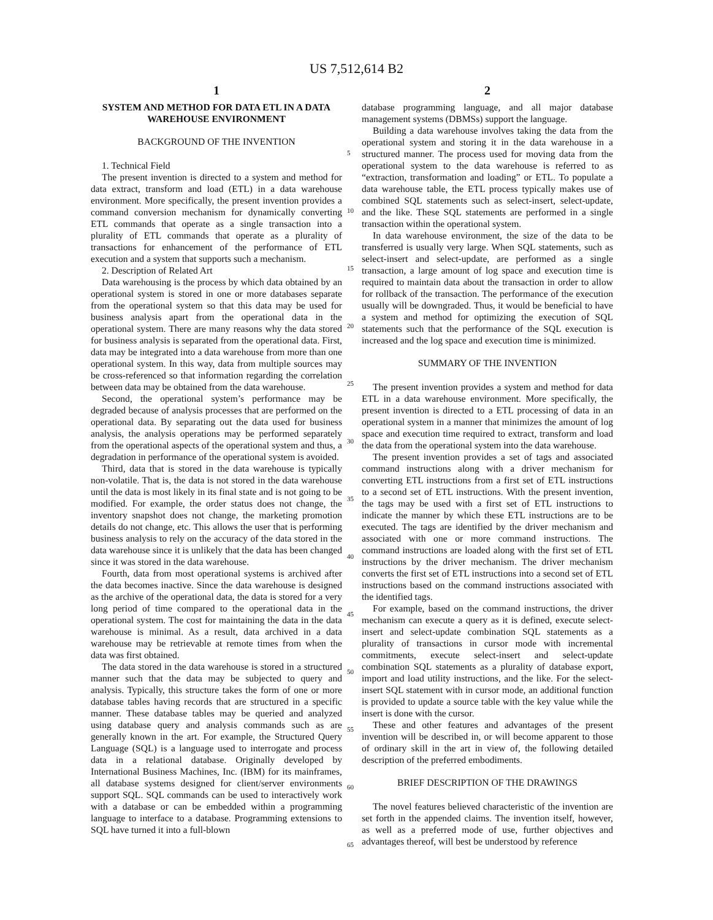US 7,512,614 B2
1
SYSTEM AND METHOD FOR DATA ETL IN A DATA WAREHOUSE ENVIRONMENT
BACKGROUND OF THE INVENTION
1. Technical Field
The present invention is directed to a system and method for data extract, transform and load (ETL) in a data warehouse environment. More specifically, the present invention provides a command conversion mechanism for dynamically converting ETL commands that operate as a single transaction into a plurality of ETL commands that operate as a plurality of transactions for enhancement of the performance of ETL execution and a system that supports such a mechanism.
2. Description of Related Art
Data warehousing is the process by which data obtained by an operational system is stored in one or more databases separate from the operational system so that this data may be used for business analysis apart from the operational data in the operational system. There are many reasons why the data stored for business analysis is separated from the operational data. First, data may be integrated into a data warehouse from more than one operational system. In this way, data from multiple sources may be cross-referenced so that information regarding the correlation between data may be obtained from the data warehouse.
Second, the operational system’s performance may be degraded because of analysis processes that are performed on the operational data. By separating out the data used for business analysis, the analysis operations may be performed separately from the operational aspects of the operational system and thus, a degradation in performance of the operational system is avoided.
Third, data that is stored in the data warehouse is typically non-volatile. That is, the data is not stored in the data warehouse until the data is most likely in its final state and is not going to be modified. For example, the order status does not change, the inventory snapshot does not change, the marketing promotion details do not change, etc. This allows the user that is performing business analysis to rely on the accuracy of the data stored in the data warehouse since it is unlikely that the data has been changed since it was stored in the data warehouse.
Fourth, data from most operational systems is archived after the data becomes inactive. Since the data warehouse is designed as the archive of the operational data, the data is stored for a very long period of time compared to the operational data in the operational system. The cost for maintaining the data in the data warehouse is minimal. As a result, data archived in a data warehouse may be retrievable at remote times from when the data was first obtained.
The data stored in the data warehouse is stored in a structured manner such that the data may be subjected to query and analysis. Typically, this structure takes the form of one or more database tables having records that are structured in a specific manner. These database tables may be queried and analyzed using database query and analysis commands such as are generally known in the art. For example, the Structured Query Language (SQL) is a language used to interrogate and process data in a relational database. Originally developed by International Business Machines, Inc. (IBM) for its mainframes, all database systems designed for client/server environments support SQL. SQL commands can be used to interactively work with a database or can be embedded within a programming language to interface to a database. Programming extensions to SQL have turned it into a full-blown
5
10
15
20
25
30
35
40
45
50
55
60
65
2
database programming language, and all major database management systems (DBMSs) support the language.
Building a data warehouse involves taking the data from the operational system and storing it in the data warehouse in a structured manner. The process used for moving data from the operational system to the data warehouse is referred to as “extraction, transformation and loading” or ETL. To populate a data warehouse table, the ETL process typically makes use of combined SQL statements such as select-insert, select-update, and the like. These SQL statements are performed in a single transaction within the operational system.
In data warehouse environment, the size of the data to be transferred is usually very large. When SQL statements, such as select-insert and select-update, are performed as a single transaction, a large amount of log space and execution time is required to maintain data about the transaction in order to allow for rollback of the transaction. The performance of the execution usually will be downgraded. Thus, it would be beneficial to have a system and method for optimizing the execution of SQL statements such that the performance of the SQL execution is increased and the log space and execution time is minimized.
SUMMARY OF THE INVENTION
The present invention provides a system and method for data ETL in a data warehouse environment. More specifically, the present invention is directed to a ETL processing of data in an operational system in a manner that minimizes the amount of log space and execution time required to extract, transform and load the data from the operational system into the data warehouse.
The present invention provides a set of tags and associated command instructions along with a driver mechanism for converting ETL instructions from a first set of ETL instructions to a second set of ETL instructions. With the present invention, the tags may be used with a first set of ETL instructions to indicate the manner by which these ETL instructions are to be executed. The tags are identified by the driver mechanism and associated with one or more command instructions. The command instructions are loaded along with the first set of ETL instructions by the driver mechanism. The driver mechanism converts the first set of ETL instructions into a second set of ETL instructions based on the command instructions associated with the identified tags.
For example, based on the command instructions, the driver mechanism can execute a query as it is defined, execute select-insert and select-update combination SQL statements as a plurality of transactions in cursor mode with incremental commitments, execute select-insert and select-update combination SQL statements as a plurality of database export, import and load utility instructions, and the like. For the select-insert SQL statement with in cursor mode, an additional function is provided to update a source table with the key value while the insert is done with the cursor.
These and other features and advantages of the present invention will be described in, or will become apparent to those of ordinary skill in the art in view of, the following detailed description of the preferred embodiments.
BRIEF DESCRIPTION OF THE DRAWINGS
The novel features believed characteristic of the invention are set forth in the appended claims. The invention itself, however, as well as a preferred mode of use, further objectives and advantages thereof, will best be understood by reference